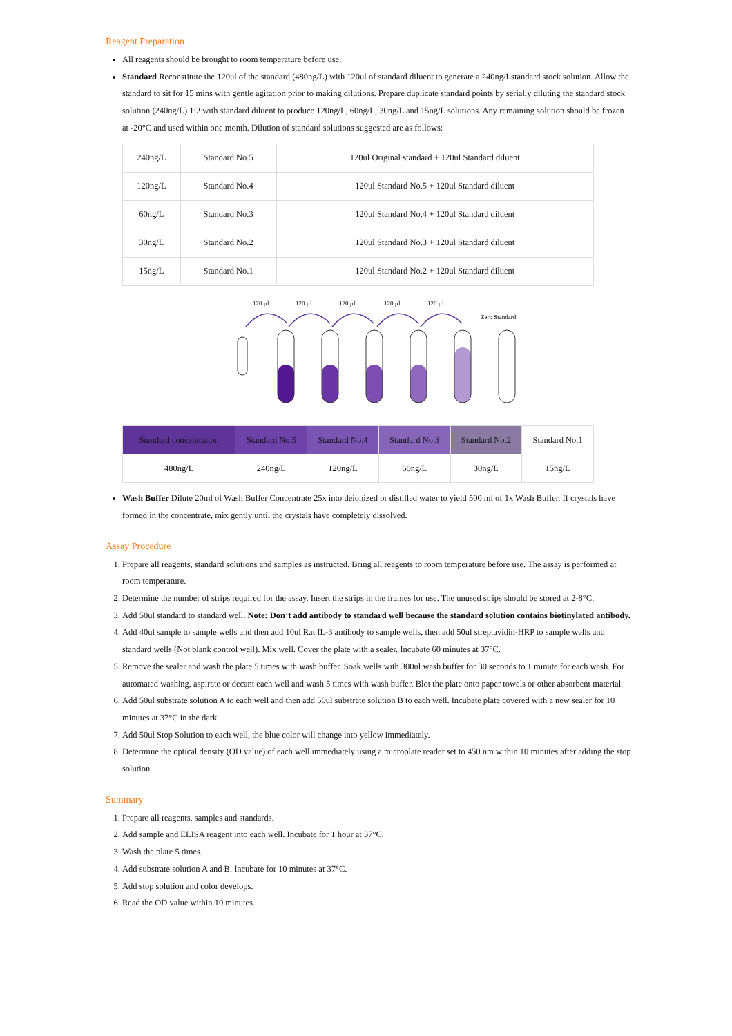Reagent Preparation
All reagents should be brought to room temperature before use.
Standard Reconstitute the 120ul of the standard (480ng/L) with 120ul of standard diluent to generate a 240ng/Lstandard stock solution. Allow the standard to sit for 15 mins with gentle agitation prior to making dilutions. Prepare duplicate standard points by serially diluting the standard stock solution (240ng/L) 1:2 with standard diluent to produce 120ng/L, 60ng/L, 30ng/L and 15ng/L solutions. Any remaining solution should be frozen at -20°C and used within one month. Dilution of standard solutions suggested are as follows:
| 240ng/L | Standard No.5 | 120ul Original standard + 120ul Standard diluent |
| 120ng/L | Standard No.4 | 120ul Standard No.5 + 120ul Standard diluent |
| 60ng/L | Standard No.3 | 120ul Standard No.4 + 120ul Standard diluent |
| 30ng/L | Standard No.2 | 120ul Standard No.3 + 120ul Standard diluent |
| 15ng/L | Standard No.1 | 120ul Standard No.2 + 120ul Standard diluent |
120 µl
120 µl
120 µl
120 µl
120 µl
Zero Standard
| Standard concentration | Standard No.5 | Standard No.4 | Standard No.3 | Standard No.2 | Standard No.1 |
| 480ng/L | 240ng/L | 120ng/L | 60ng/L | 30ng/L | 15ng/L |
Wash Buffer Dilute 20ml of Wash Buffer Concentrate 25x into deionized or distilled water to yield 500 ml of 1x Wash Buffer. If crystals have formed in the concentrate, mix gently until the crystals have completely dissolved.
Assay Procedure
1. Prepare all reagents, standard solutions and samples as instructed. Bring all reagents to room temperature before use. The assay is performed at room temperature.
2. Determine the number of strips required for the assay. Insert the strips in the frames for use. The unused strips should be stored at 2-8°C.
3. Add 50ul standard to standard well. Note: Don’t add antibody to standard well because the standard solution contains biotinylated antibody.
4. Add 40ul sample to sample wells and then add 10ul Rat IL-3 antibody to sample wells, then add 50ul streptavidin-HRP to sample wells and standard wells (Not blank control well). Mix well. Cover the plate with a sealer. Incubate 60 minutes at 37°C.
5. Remove the sealer and wash the plate 5 times with wash buffer. Soak wells with 300ul wash buffer for 30 seconds to 1 minute for each wash. For automated washing, aspirate or decant each well and wash 5 times with wash buffer. Blot the plate onto paper towels or other absorbent material.
6. Add 50ul substrate solution A to each well and then add 50ul substrate solution B to each well. Incubate plate covered with a new sealer for 10 minutes at 37°C in the dark.
7. Add 50ul Stop Solution to each well, the blue color will change into yellow immediately.
8. Determine the optical density (OD value) of each well immediately using a microplate reader set to 450 nm within 10 minutes after adding the stop solution.
Summary
1. Prepare all reagents, samples and standards.
2. Add sample and ELISA reagent into each well. Incubate for 1 hour at 37°C.
3. Wash the plate 5 times.
4. Add substrate solution A and B. Incubate for 10 minutes at 37°C.
5. Add stop solution and color develops.
6. Read the OD value within 10 minutes.